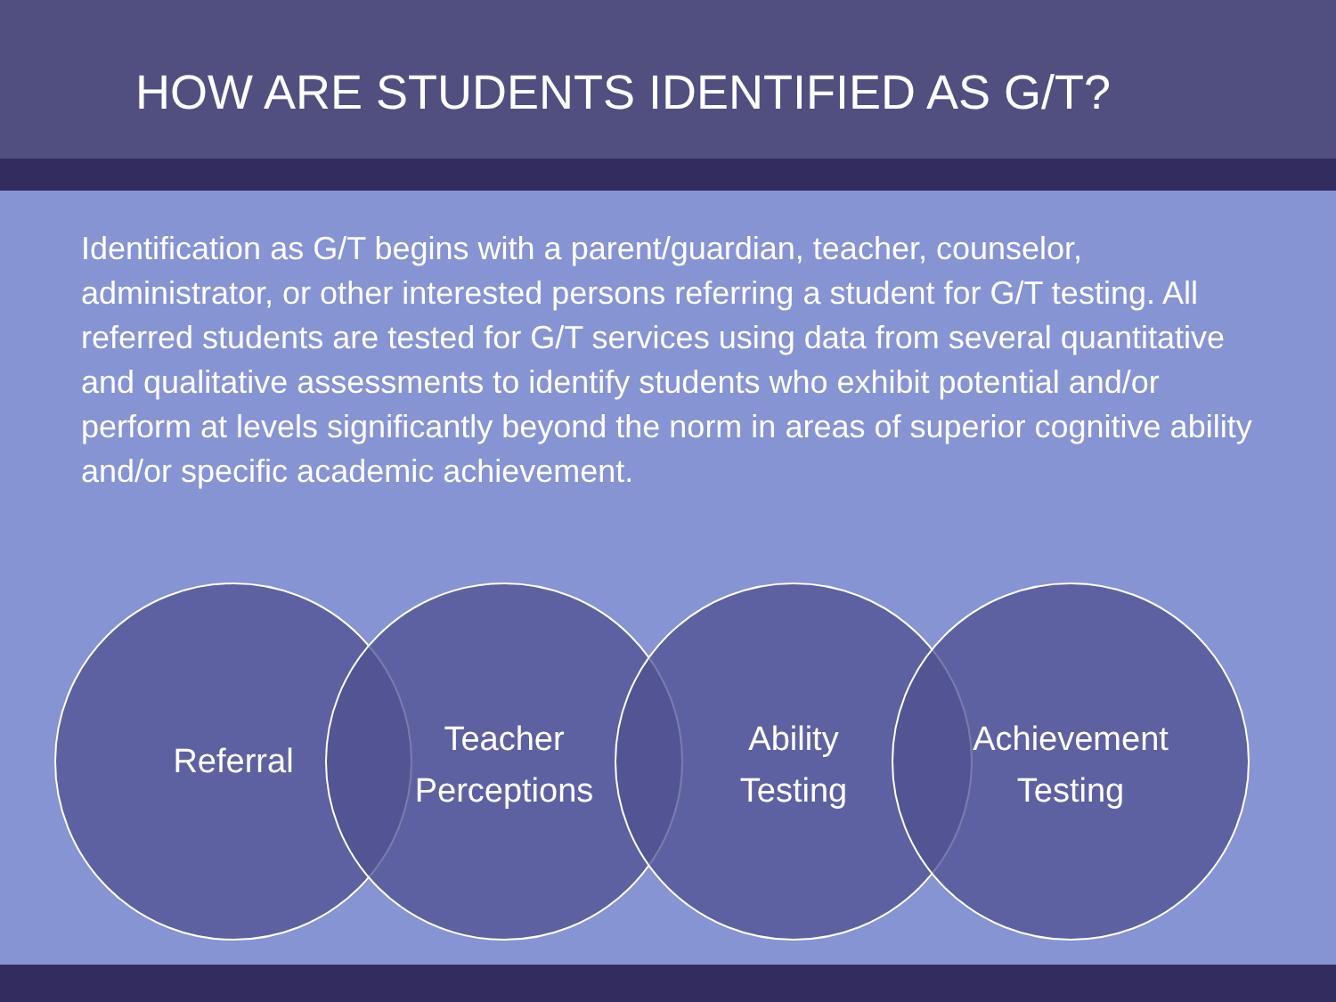HOW ARE STUDENTS IDENTIFIED AS G/T?
Identification as G/T begins with a parent/guardian, teacher, counselor, administrator, or other interested persons referring a student for G/T testing. All referred students are tested for G/T services using data from several quantitative and qualitative assessments to identify students who exhibit potential and/or perform at levels significantly beyond the norm in areas of superior cognitive ability and/or specific academic achievement.
Referral
Teacher
Perceptions
Ability
Testing
Achievement
Testing